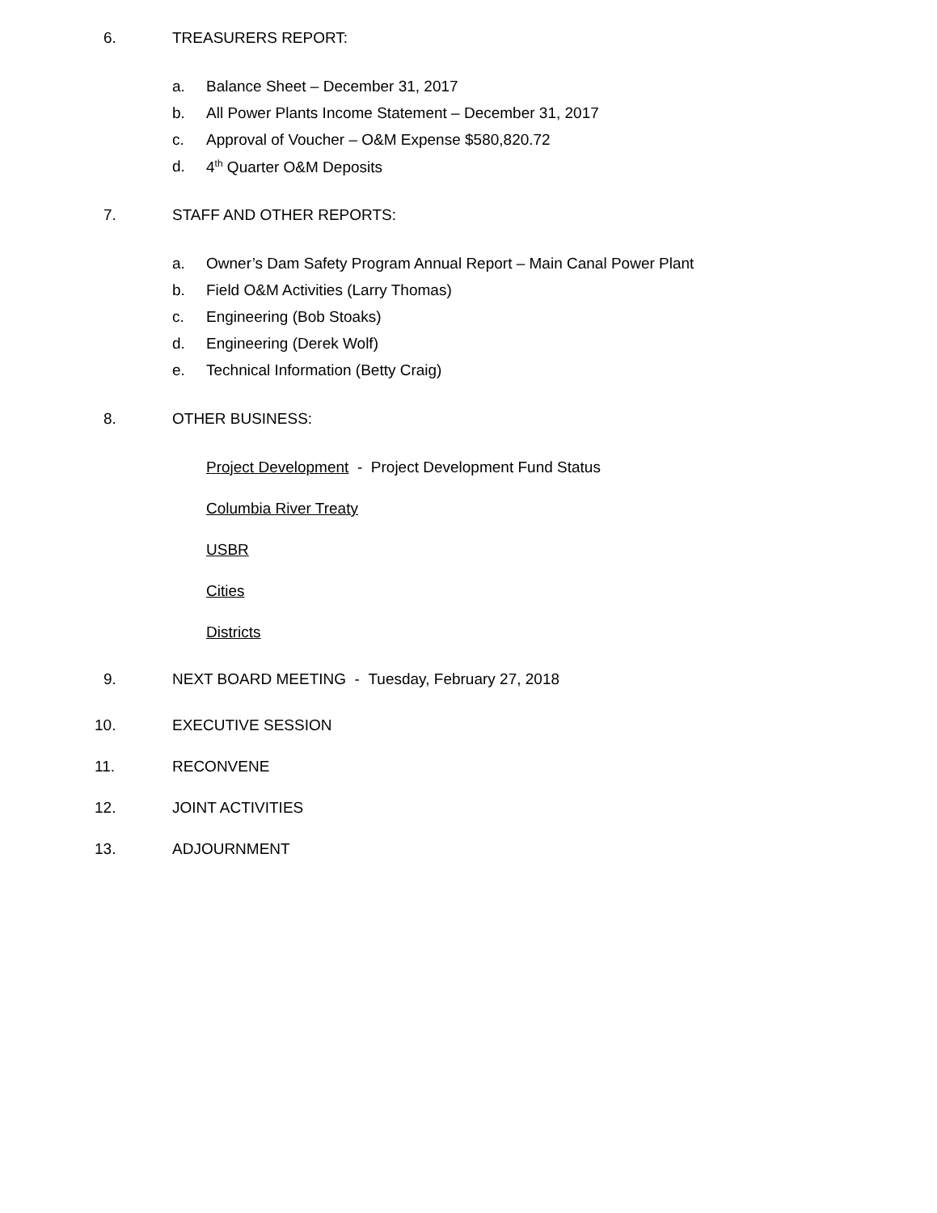6. TREASURERS REPORT: a. Balance Sheet – December 31, 2017
b. All Power Plants Income Statement – December 31, 2017
c. Approval of Voucher – O&M Expense $580,820.72
d. 4<sup>th</sup> Quarter O&M Deposits
7. STAFF AND OTHER REPORTS: a. Owner’s Dam Safety Program Annual Report – Main Canal Power Plant
b. Field O&M Activities (Larry Thomas)
c. Engineering (Bob Stoaks)
d. Engineering (Derek Wolf)
e. Technical Information (Betty Craig)
8. OTHER BUSINESS:
Project Development - Project Development Fund Status
Columbia River Treaty USBR Cities Districts
9. NEXT BOARD MEETING - Tuesday, February 27, 2018
10. EXECUTIVE SESSION
11. RECONVENE
12. JOINT ACTIVITIES
13. ADJOURNMENT